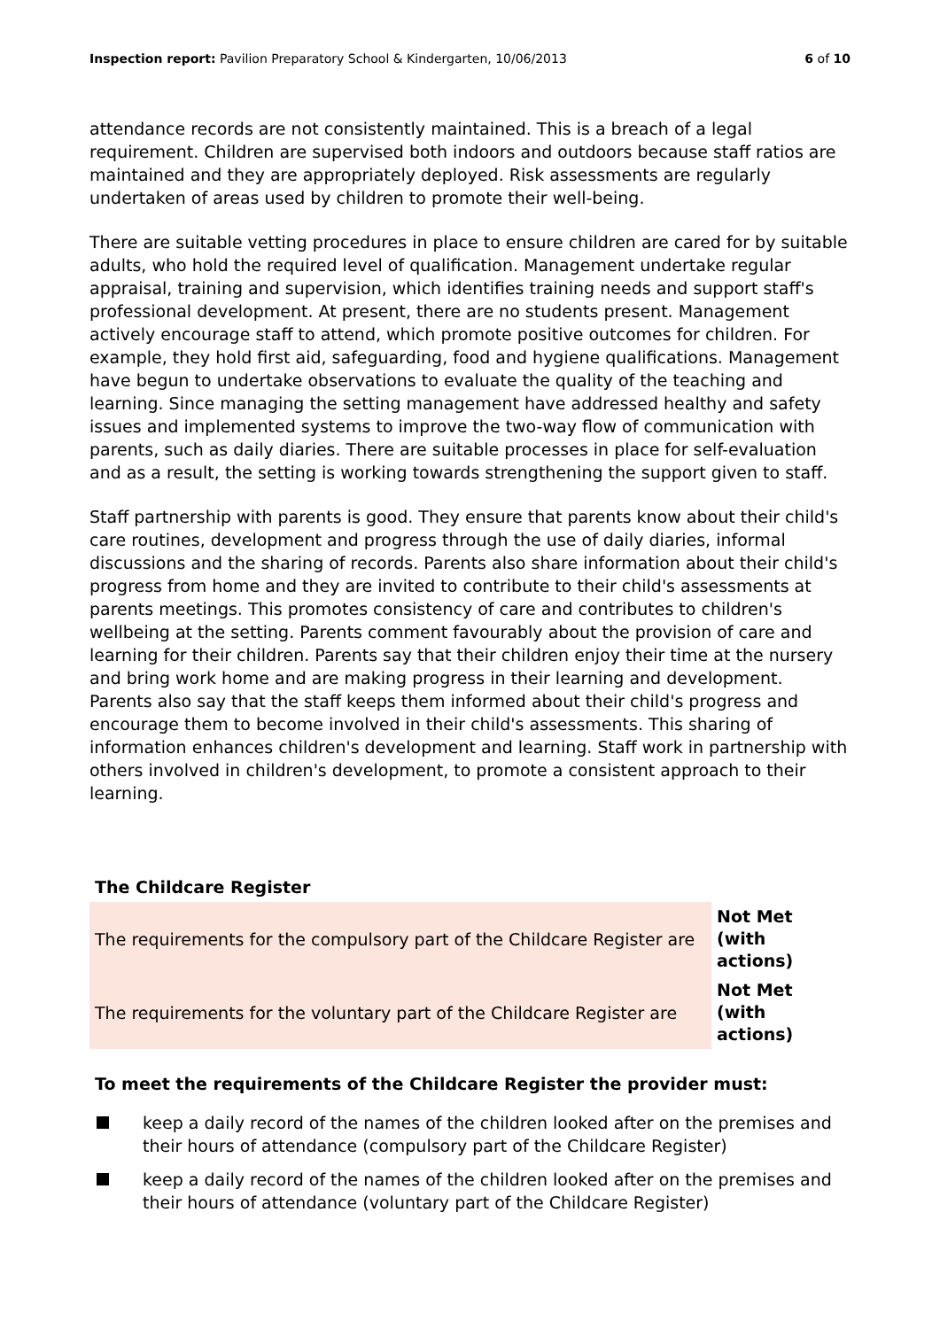Inspection report: Pavilion Preparatory School & Kindergarten, 10/06/2013 6 of 10
attendance records are not consistently maintained. This is a breach of a legal requirement. Children are supervised both indoors and outdoors because staff ratios are maintained and they are appropriately deployed. Risk assessments are regularly undertaken of areas used by children to promote their well-being.
There are suitable vetting procedures in place to ensure children are cared for by suitable adults, who hold the required level of qualification. Management undertake regular appraisal, training and supervision, which identifies training needs and support staff's professional development. At present, there are no students present. Management actively encourage staff to attend, which promote positive outcomes for children. For example, they hold first aid, safeguarding, food and hygiene qualifications. Management have begun to undertake observations to evaluate the quality of the teaching and learning. Since managing the setting management have addressed healthy and safety issues and implemented systems to improve the two-way flow of communication with parents, such as daily diaries. There are suitable processes in place for self-evaluation and as a result, the setting is working towards strengthening the support given to staff.
Staff partnership with parents is good. They ensure that parents know about their child's care routines, development and progress through the use of daily diaries, informal discussions and the sharing of records. Parents also share information about their child's progress from home and they are invited to contribute to their child's assessments at parents meetings. This promotes consistency of care and contributes to children's wellbeing at the setting. Parents comment favourably about the provision of care and learning for their children. Parents say that their children enjoy their time at the nursery and bring work home and are making progress in their learning and development. Parents also say that the staff keeps them informed about their child's progress and encourage them to become involved in their child's assessments. This sharing of information enhances children's development and learning. Staff work in partnership with others involved in children's development, to promote a consistent approach to their learning.
The Childcare Register
| The requirements for the compulsory part of the Childcare Register are | Not Met (with actions) |
| The requirements for the voluntary part of the Childcare Register are | Not Met (with actions) |
To meet the requirements of the Childcare Register the provider must:
keep a daily record of the names of the children looked after on the premises and their hours of attendance (compulsory part of the Childcare Register)
keep a daily record of the names of the children looked after on the premises and their hours of attendance (voluntary part of the Childcare Register)